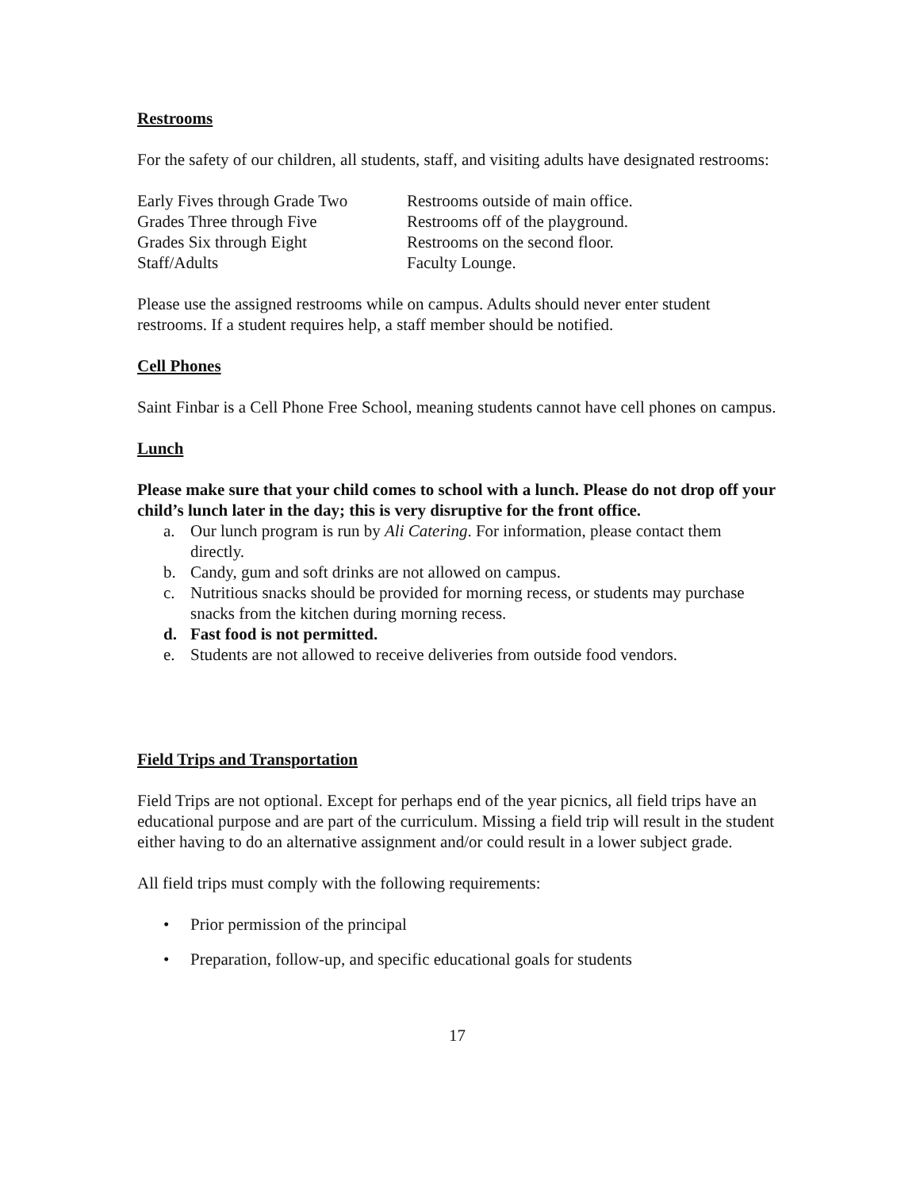Restrooms
For the safety of our children, all students, staff, and visiting adults have designated restrooms:
| Early Fives through Grade Two | Restrooms outside of main office. |
| Grades Three through Five | Restrooms off of the playground. |
| Grades Six through Eight | Restrooms on the second floor. |
| Staff/Adults | Faculty Lounge. |
Please use the assigned restrooms while on campus. Adults should never enter student restrooms. If a student requires help, a staff member should be notified.
Cell Phones
Saint Finbar is a Cell Phone Free School, meaning students cannot have cell phones on campus.
Lunch
Please make sure that your child comes to school with a lunch. Please do not drop off your child’s lunch later in the day; this is very disruptive for the front office.
a. Our lunch program is run by Ali Catering. For information, please contact them directly.
b. Candy, gum and soft drinks are not allowed on campus.
c. Nutritious snacks should be provided for morning recess, or students may purchase snacks from the kitchen during morning recess.
d. Fast food is not permitted.
e. Students are not allowed to receive deliveries from outside food vendors.
Field Trips and Transportation
Field Trips are not optional. Except for perhaps end of the year picnics, all field trips have an educational purpose and are part of the curriculum. Missing a field trip will result in the student either having to do an alternative assignment and/or could result in a lower subject grade.
All field trips must comply with the following requirements:
• Prior permission of the principal
• Preparation, follow-up, and specific educational goals for students
17